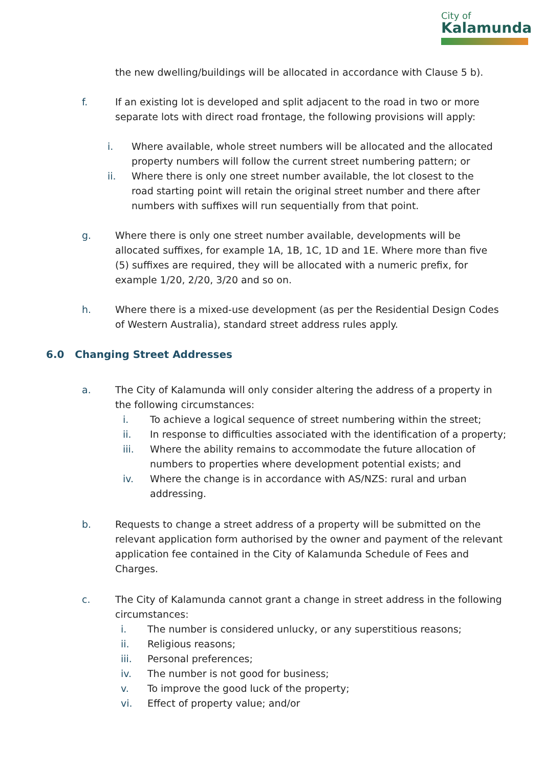City of
Kalamunda
the new dwelling/buildings will be allocated in accordance with Clause 5 b).
f. If an existing lot is developed and split adjacent to the road in two or more separate lots with direct road frontage, the following provisions will apply:
i. Where available, whole street numbers will be allocated and the allocated property numbers will follow the current street numbering pattern; or
ii. Where there is only one street number available, the lot closest to the road starting point will retain the original street number and there after numbers with suffixes will run sequentially from that point.
g. Where there is only one street number available, developments will be allocated suffixes, for example 1A, 1B, 1C, 1D and 1E. Where more than five (5) suffixes are required, they will be allocated with a numeric prefix, for example 1/20, 2/20, 3/20 and so on.
h. Where there is a mixed-use development (as per the Residential Design Codes of Western Australia), standard street address rules apply.
6.0 Changing Street Addresses
a. The City of Kalamunda will only consider altering the address of a property in the following circumstances:
i. To achieve a logical sequence of street numbering within the street;
ii. In response to difficulties associated with the identification of a property;
iii. Where the ability remains to accommodate the future allocation of numbers to properties where development potential exists; and
iv. Where the change is in accordance with AS/NZS: rural and urban addressing.
b. Requests to change a street address of a property will be submitted on the relevant application form authorised by the owner and payment of the relevant application fee contained in the City of Kalamunda Schedule of Fees and Charges.
c. The City of Kalamunda cannot grant a change in street address in the following circumstances:
i. The number is considered unlucky, or any superstitious reasons;
ii. Religious reasons;
iii. Personal preferences;
iv. The number is not good for business;
v. To improve the good luck of the property;
vi. Effect of property value; and/or